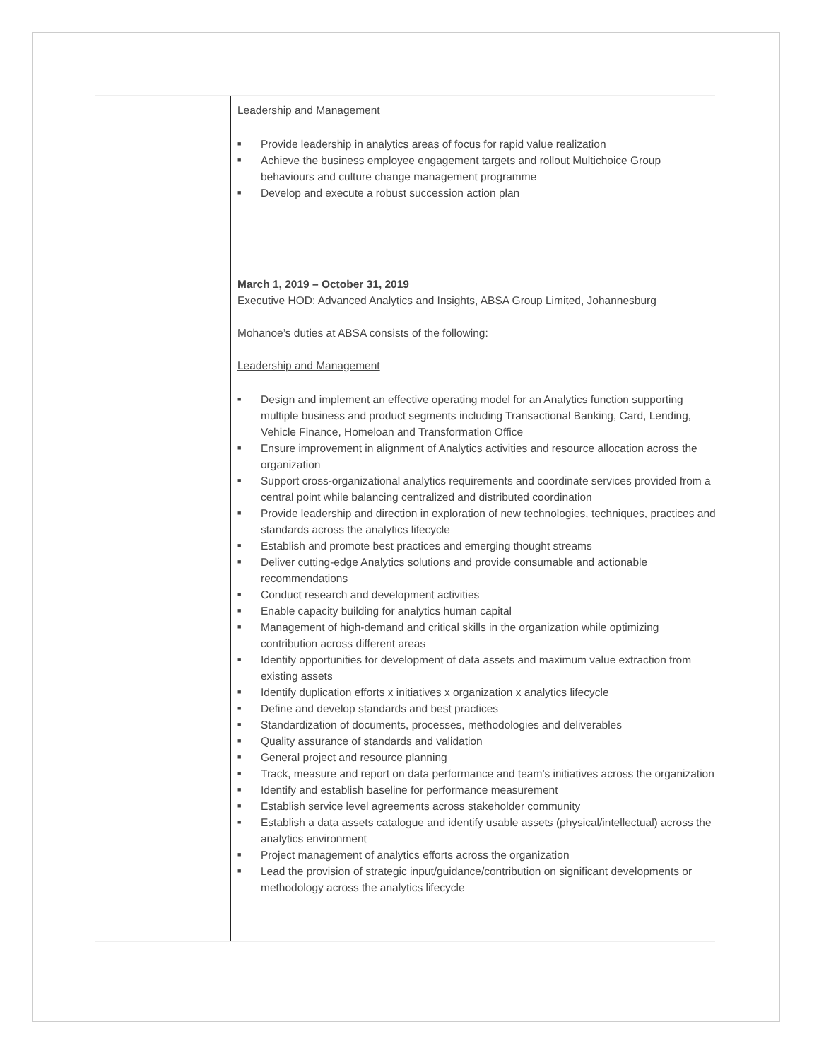Leadership and Management
■ Provide leadership in analytics areas of focus for rapid value realization
■ Achieve the business employee engagement targets and rollout Multichoice Group behaviours and culture change management programme
■ Develop and execute a robust succession action plan
March 1, 2019 – October 31, 2019
Executive HOD: Advanced Analytics and Insights, ABSA Group Limited, Johannesburg
Mohanoe’s duties at ABSA consists of the following:
Leadership and Management
■ Design and implement an effective operating model for an Analytics function supporting multiple business and product segments including Transactional Banking, Card, Lending, Vehicle Finance, Homeloan and Transformation Office
■ Ensure improvement in alignment of Analytics activities and resource allocation across the organization
■ Support cross-organizational analytics requirements and coordinate services provided from a central point while balancing centralized and distributed coordination
■ Provide leadership and direction in exploration of new technologies, techniques, practices and standards across the analytics lifecycle
■ Establish and promote best practices and emerging thought streams
■ Deliver cutting-edge Analytics solutions and provide consumable and actionable recommendations
■ Conduct research and development activities
■ Enable capacity building for analytics human capital
■ Management of high-demand and critical skills in the organization while optimizing contribution across different areas
■ Identify opportunities for development of data assets and maximum value extraction from existing assets
■ Identify duplication efforts x initiatives x organization x analytics lifecycle
■ Define and develop standards and best practices
■ Standardization of documents, processes, methodologies and deliverables
■ Quality assurance of standards and validation
■ General project and resource planning
■ Track, measure and report on data performance and team’s initiatives across the organization
■ Identify and establish baseline for performance measurement
■ Establish service level agreements across stakeholder community
■ Establish a data assets catalogue and identify usable assets (physical/intellectual) across the analytics environment
■ Project management of analytics efforts across the organization
■ Lead the provision of strategic input/guidance/contribution on significant developments or methodology across the analytics lifecycle